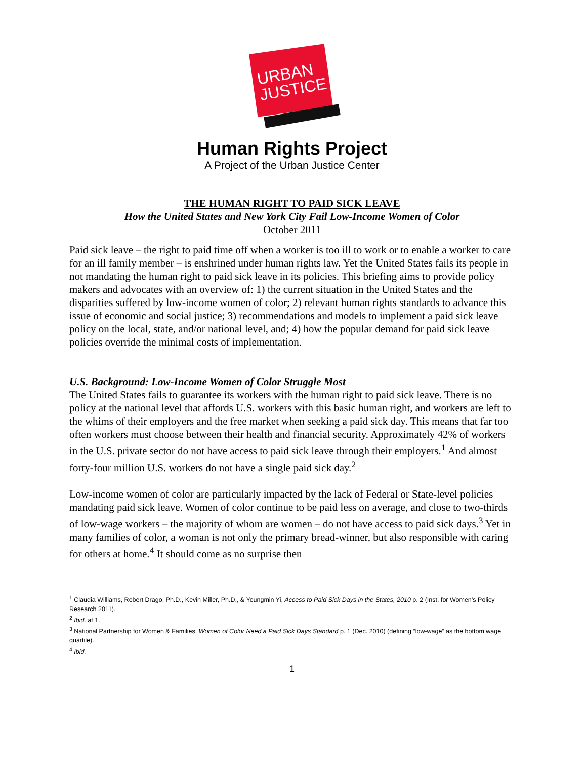URBAN
JUSTICE
Human Rights Project
A Project of the Urban Justice Center
THE HUMAN RIGHT TO PAID SICK LEAVE
How the United States and New York City Fail Low-Income Women of Color
October 2011
Paid sick leave – the right to paid time off when a worker is too ill to work or to enable a worker to care for an ill family member – is enshrined under human rights law. Yet the United States fails its people in not mandating the human right to paid sick leave in its policies. This briefing aims to provide policy makers and advocates with an overview of: 1) the current situation in the United States and the disparities suffered by low-income women of color; 2) relevant human rights standards to advance this issue of economic and social justice; 3) recommendations and models to implement a paid sick leave policy on the local, state, and/or national level, and; 4) how the popular demand for paid sick leave policies override the minimal costs of implementation.
U.S. Background: Low-Income Women of Color Struggle Most
The United States fails to guarantee its workers with the human right to paid sick leave. There is no policy at the national level that affords U.S. workers with this basic human right, and workers are left to the whims of their employers and the free market when seeking a paid sick day. This means that far too often workers must choose between their health and financial security. Approximately 42% of workers in the U.S. private sector do not have access to paid sick leave through their employers.<sup>1</sup> And almost forty-four million U.S. workers do not have a single paid sick day.<sup>2</sup>
Low-income women of color are particularly impacted by the lack of Federal or State-level policies mandating paid sick leave. Women of color continue to be paid less on average, and close to two-thirds of low-wage workers – the majority of whom are women – do not have access to paid sick days.<sup>3</sup> Yet in many families of color, a woman is not only the primary bread-winner, but also responsible with caring for others at home.<sup>4</sup> It should come as no surprise then
<sup>1</sup> Claudia Williams, Robert Drago, Ph.D., Kevin Miller, Ph.D., & Youngmin Yi, Access to Paid Sick Days in the States, 2010 p. 2 (Inst. for Women’s Policy Research 2011).
<sup>2</sup> Ibid. at 1.
<sup>3</sup> National Partnership for Women & Families, Women of Color Need a Paid Sick Days Standard p. 1 (Dec. 2010) (defining “low-wage” as the bottom wage quartile).
<sup>4</sup> Ibid.
1